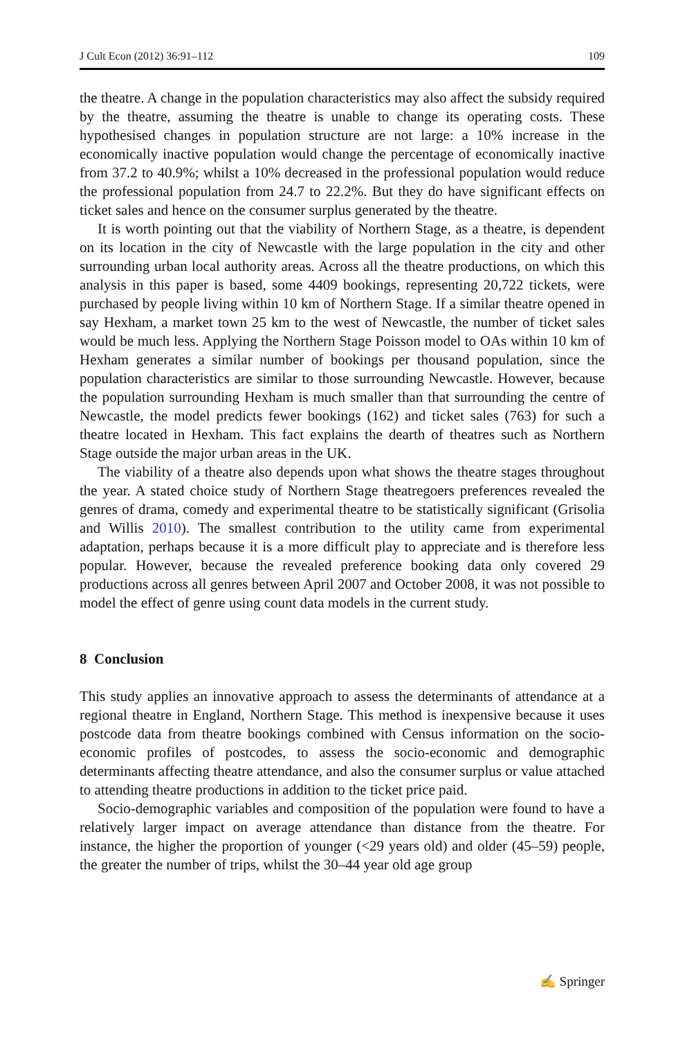J Cult Econ (2012) 36:91–112 109
the theatre. A change in the population characteristics may also affect the subsidy required by the theatre, assuming the theatre is unable to change its operating costs. These hypothesised changes in population structure are not large: a 10% increase in the economically inactive population would change the percentage of economically inactive from 37.2 to 40.9%; whilst a 10% decreased in the professional population would reduce the professional population from 24.7 to 22.2%. But they do have significant effects on ticket sales and hence on the consumer surplus generated by the theatre.
It is worth pointing out that the viability of Northern Stage, as a theatre, is dependent on its location in the city of Newcastle with the large population in the city and other surrounding urban local authority areas. Across all the theatre productions, on which this analysis in this paper is based, some 4409 bookings, representing 20,722 tickets, were purchased by people living within 10 km of Northern Stage. If a similar theatre opened in say Hexham, a market town 25 km to the west of Newcastle, the number of ticket sales would be much less. Applying the Northern Stage Poisson model to OAs within 10 km of Hexham generates a similar number of bookings per thousand population, since the population characteristics are similar to those surrounding Newcastle. However, because the population surrounding Hexham is much smaller than that surrounding the centre of Newcastle, the model predicts fewer bookings (162) and ticket sales (763) for such a theatre located in Hexham. This fact explains the dearth of theatres such as Northern Stage outside the major urban areas in the UK.
The viability of a theatre also depends upon what shows the theatre stages throughout the year. A stated choice study of Northern Stage theatregoers preferences revealed the genres of drama, comedy and experimental theatre to be statistically significant (Grisolia and Willis 2010). The smallest contribution to the utility came from experimental adaptation, perhaps because it is a more difficult play to appreciate and is therefore less popular. However, because the revealed preference booking data only covered 29 productions across all genres between April 2007 and October 2008, it was not possible to model the effect of genre using count data models in the current study.
8 Conclusion
This study applies an innovative approach to assess the determinants of attendance at a regional theatre in England, Northern Stage. This method is inexpensive because it uses postcode data from theatre bookings combined with Census information on the socio-economic profiles of postcodes, to assess the socio-economic and demographic determinants affecting theatre attendance, and also the consumer surplus or value attached to attending theatre productions in addition to the ticket price paid.
Socio-demographic variables and composition of the population were found to have a relatively larger impact on average attendance than distance from the theatre. For instance, the higher the proportion of younger (<29 years old) and older (45–59) people, the greater the number of trips, whilst the 30–44 year old age group
✍ Springer